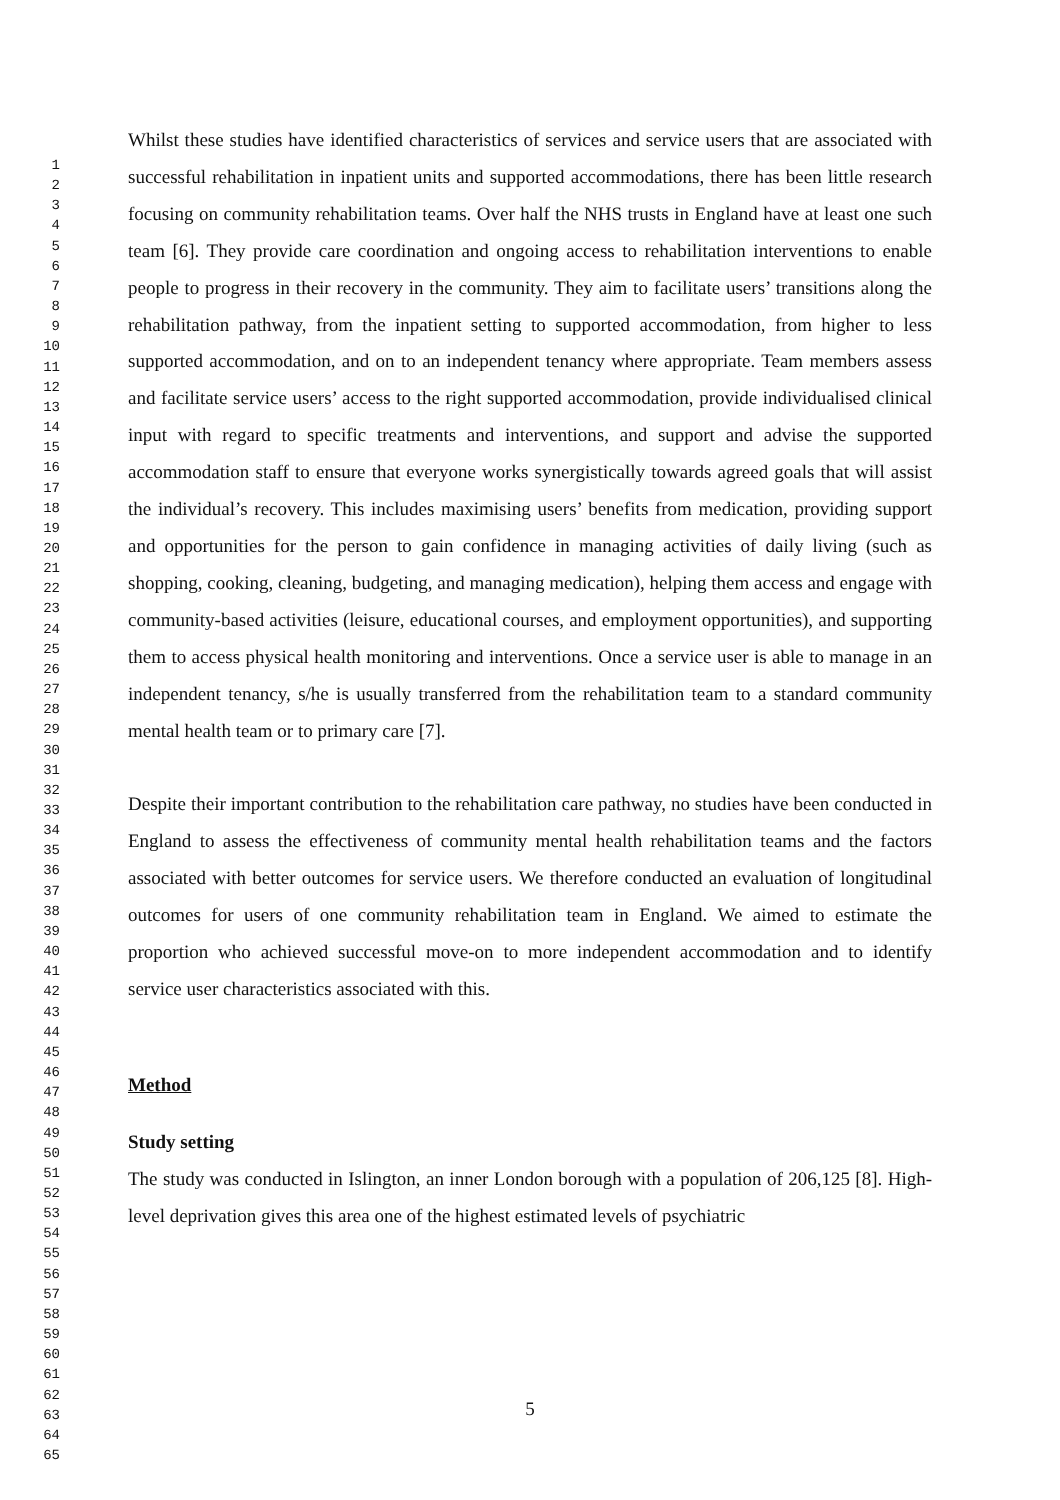1
2
3
4
5
6
7
8
9
10
11
12
13
14
15
16
17
18
19
20
21
22
23
24
25
26
27
28
29
30
31
32
33
34
35
36
37
38
39
40
41
42
43
44
45
46
47
48
49
50
51
52
53
54
55
56
57
58
59
60
61
62
63
64
65
Whilst these studies have identified characteristics of services and service users that are associated with successful rehabilitation in inpatient units and supported accommodations, there has been little research focusing on community rehabilitation teams. Over half the NHS trusts in England have at least one such team [6]. They provide care coordination and ongoing access to rehabilitation interventions to enable people to progress in their recovery in the community. They aim to facilitate users’ transitions along the rehabilitation pathway, from the inpatient setting to supported accommodation, from higher to less supported accommodation, and on to an independent tenancy where appropriate. Team members assess and facilitate service users’ access to the right supported accommodation, provide individualised clinical input with regard to specific treatments and interventions, and support and advise the supported accommodation staff to ensure that everyone works synergistically towards agreed goals that will assist the individual’s recovery. This includes maximising users’ benefits from medication, providing support and opportunities for the person to gain confidence in managing activities of daily living (such as shopping, cooking, cleaning, budgeting, and managing medication), helping them access and engage with community-based activities (leisure, educational courses, and employment opportunities), and supporting them to access physical health monitoring and interventions. Once a service user is able to manage in an independent tenancy, s/he is usually transferred from the rehabilitation team to a standard community mental health team or to primary care [7].
Despite their important contribution to the rehabilitation care pathway, no studies have been conducted in England to assess the effectiveness of community mental health rehabilitation teams and the factors associated with better outcomes for service users. We therefore conducted an evaluation of longitudinal outcomes for users of one community rehabilitation team in England. We aimed to estimate the proportion who achieved successful move-on to more independent accommodation and to identify service user characteristics associated with this.
Method
Study setting
The study was conducted in Islington, an inner London borough with a population of 206,125 [8]. High-level deprivation gives this area one of the highest estimated levels of psychiatric
5